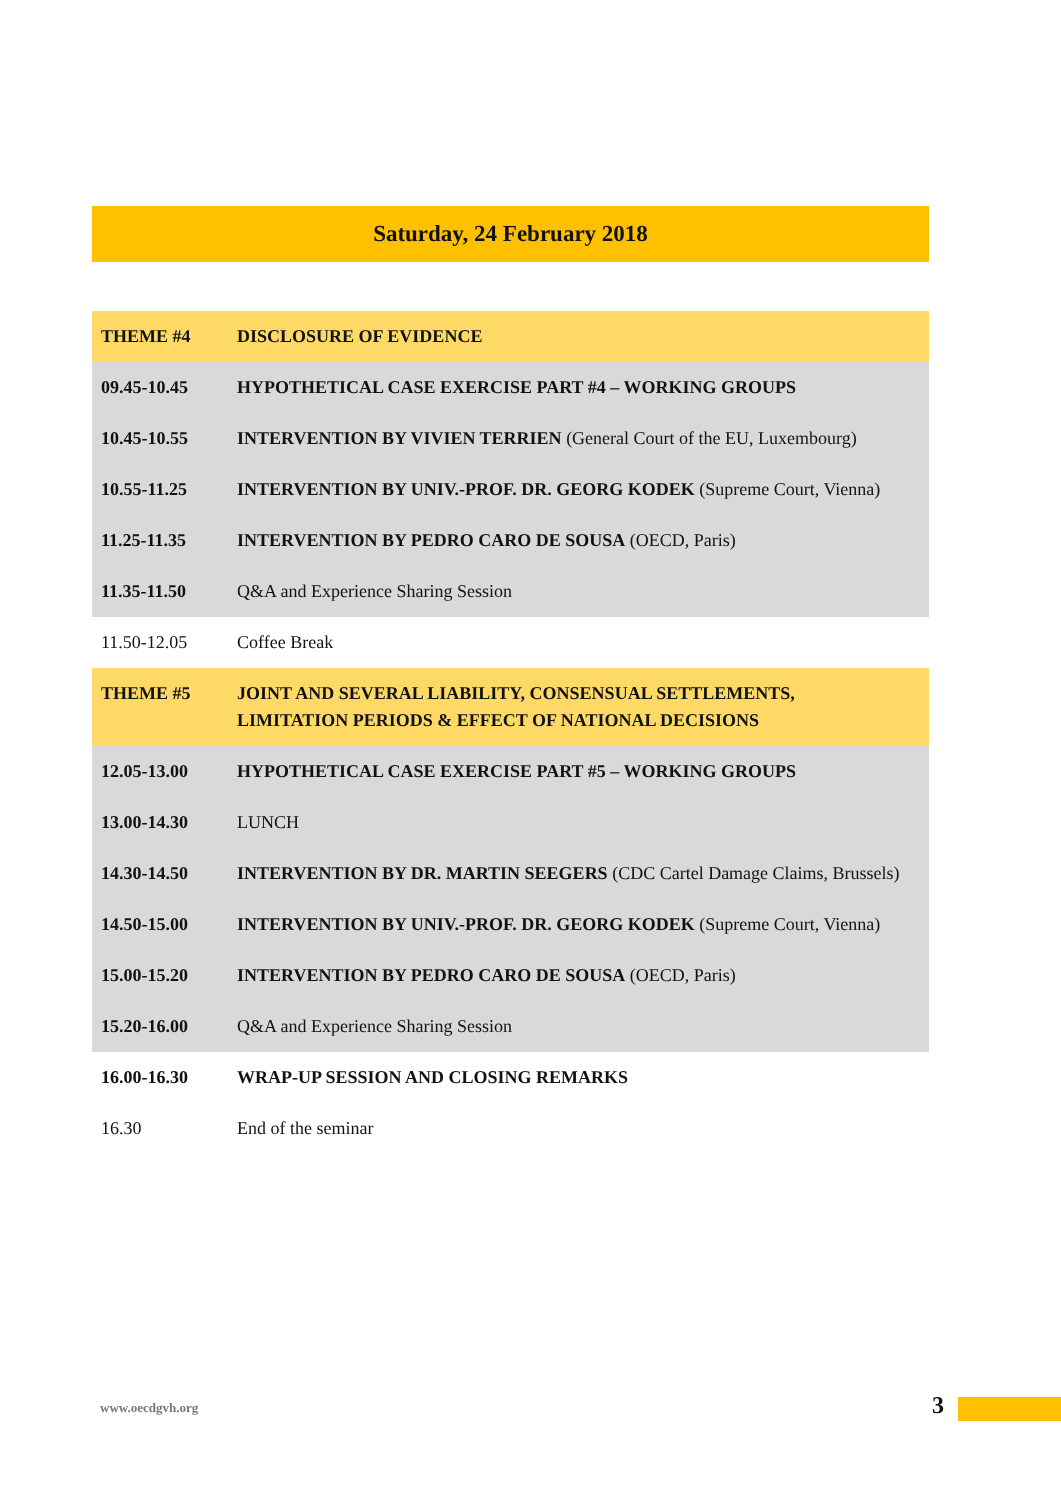Saturday, 24 February 2018
| THEME #4 | DISCLOSURE OF EVIDENCE |
| 09.45-10.45 | HYPOTHETICAL CASE EXERCISE PART #4 – WORKING GROUPS |
| 10.45-10.55 | INTERVENTION BY VIVIEN TERRIEN (General Court of the EU, Luxembourg) |
| 10.55-11.25 | INTERVENTION BY UNIV.-PROF. DR. GEORG KODEK (Supreme Court, Vienna) |
| 11.25-11.35 | INTERVENTION BY PEDRO CARO DE SOUSA (OECD, Paris) |
| 11.35-11.50 | Q&A and Experience Sharing Session |
| 11.50-12.05 | Coffee Break |
| THEME #5 | JOINT AND SEVERAL LIABILITY, CONSENSUAL SETTLEMENTS, LIMITATION PERIODS & EFFECT OF NATIONAL DECISIONS |
| 12.05-13.00 | HYPOTHETICAL CASE EXERCISE PART #5 – WORKING GROUPS |
| 13.00-14.30 | LUNCH |
| 14.30-14.50 | INTERVENTION BY DR. MARTIN SEEGERS (CDC Cartel Damage Claims, Brussels) |
| 14.50-15.00 | INTERVENTION BY UNIV.-PROF. DR. GEORG KODEK (Supreme Court, Vienna) |
| 15.00-15.20 | INTERVENTION BY PEDRO CARO DE SOUSA (OECD, Paris) |
| 15.20-16.00 | Q&A and Experience Sharing Session |
| 16.00-16.30 | WRAP-UP SESSION AND CLOSING REMARKS |
| 16.30 | End of the seminar |
www.oecdgvh.org 3